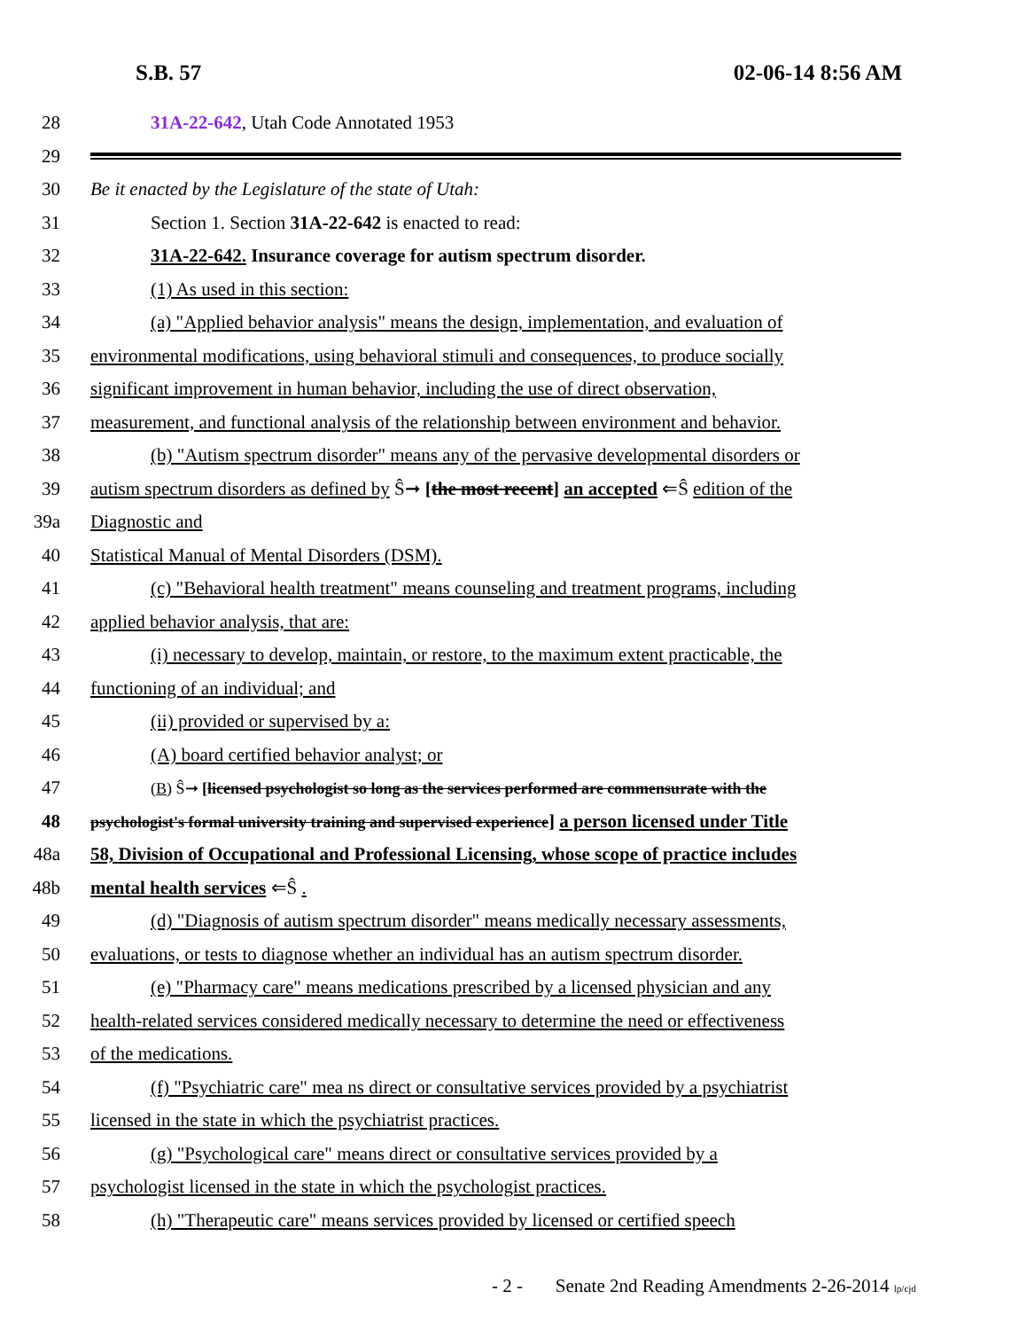S.B. 57 02-06-14 8:56 AM
28 31A-22-642, Utah Code Annotated 1953
29
30 Be it enacted by the Legislature of the state of Utah:
31 Section 1. Section 31A-22-642 is enacted to read:
32 31A-22-642. Insurance coverage for autism spectrum disorder.
33 (1) As used in this section:
34 (a) "Applied behavior analysis" means the design, implementation, and evaluation of
35 environmental modifications, using behavioral stimuli and consequences, to produce socially
36 significant improvement in human behavior, including the use of direct observation,
37 measurement, and functional analysis of the relationship between environment and behavior.
38 (b) "Autism spectrum disorder" means any of the pervasive developmental disorders or
39 autism spectrum disorders as defined by Ŝ➞ [the most recent] an accepted ⇐Ŝ edition of the
39a Diagnostic and
40 Statistical Manual of Mental Disorders (DSM).
41 (c) "Behavioral health treatment" means counseling and treatment programs, including
42 applied behavior analysis, that are:
43 (i) necessary to develop, maintain, or restore, to the maximum extent practicable, the
44 functioning of an individual; and
45 (ii) provided or supervised by a:
46 (A) board certified behavior analyst; or
47 (B) Ŝ➞ [licensed psychologist so long as the services performed are commensurate with the
48 psychologist's formal university training and supervised experience] a person licensed under Title
48a 58, Division of Occupational and Professional Licensing, whose scope of practice includes
48b mental health services ⇐Ŝ .
49 (d) "Diagnosis of autism spectrum disorder" means medically necessary assessments,
50 evaluations, or tests to diagnose whether an individual has an autism spectrum disorder.
51 (e) "Pharmacy care" means medications prescribed by a licensed physician and any
52 health-related services considered medically necessary to determine the need or effectiveness
53 of the medications.
54 (f) "Psychiatric care" mea ns direct or consultative services provided by a psychiatrist
55 licensed in the state in which the psychiatrist practices.
56 (g) "Psychological care" means direct or consultative services provided by a
57 psychologist licensed in the state in which the psychologist practices.
58 (h) "Therapeutic care" means services provided by licensed or certified speech
- 2 - Senate 2nd Reading Amendments 2-26-2014 lp/cjd